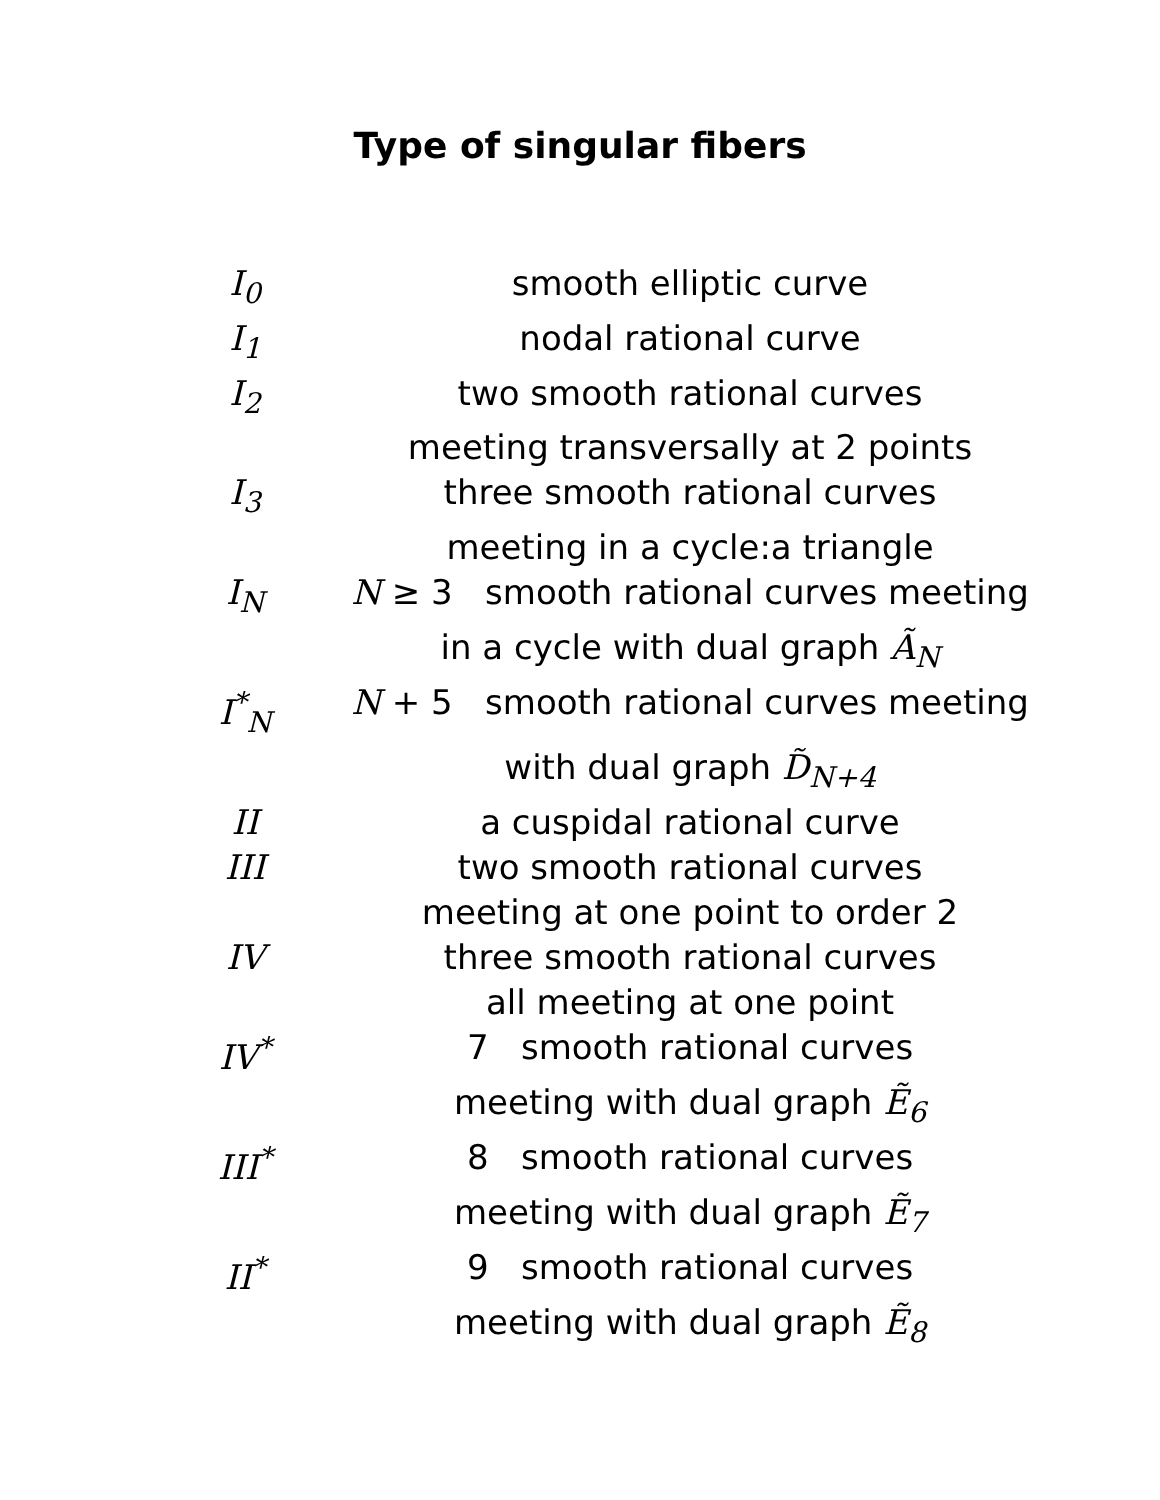Type of singular fibers
| I<sub>0</sub> | smooth elliptic curve |
| I<sub>1</sub> | nodal rational curve |
| I<sub>2</sub> | two smooth rational curves |
| | meeting transversally at 2 points |
| I<sub>3</sub> | three smooth rational curves |
| | meeting in a cycle:a triangle |
| I<sub>N</sub> | N ≥ 3 smooth rational curves meeting |
| | in a cycle with dual graph Ã<sub>N</sub> |
| I<sup>*</sup><sub>N</sub> | N + 5 smooth rational curves meeting |
| | with dual graph D̃<sub>N+4</sub> |
| II | a cuspidal rational curve |
| III | two smooth rational curves |
| | meeting at one point to order 2 |
| IV | three smooth rational curves |
| | all meeting at one point |
| IV<sup>*</sup> | 7 smooth rational curves |
| | meeting with dual graph Ẽ<sub>6</sub> |
| III<sup>*</sup> | 8 smooth rational curves |
| | meeting with dual graph Ẽ<sub>7</sub> |
| II<sup>*</sup> | 9 smooth rational curves |
| | meeting with dual graph Ẽ<sub>8</sub> |